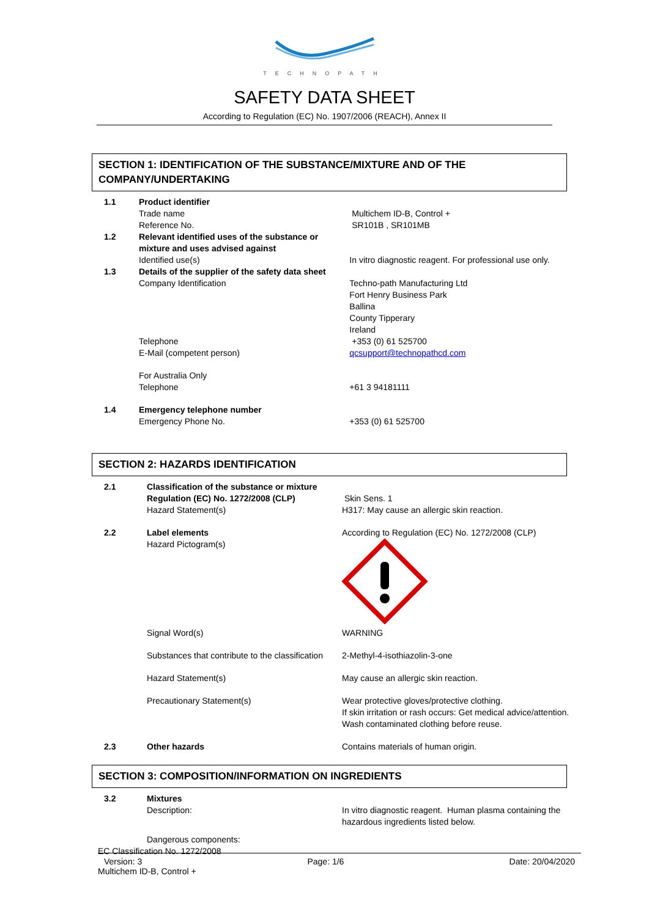TECHNOPATH
SAFETY DATA SHEET
According to Regulation (EC) No. 1907/2006 (REACH), Annex II
SECTION 1: IDENTIFICATION OF THE SUBSTANCE/MIXTURE AND OF THE COMPANY/UNDERTAKING
| 1.1 | Product identifier | |
| | Trade name | Multichem ID-B, Control + |
| | Reference No. | SR101B , SR101MB |
| 1.2 | Relevant identified uses of the substance or mixture and uses advised against | |
| | Identified use(s) | In vitro diagnostic reagent. For professional use only. |
| 1.3 | Details of the supplier of the safety data sheet | |
| | Company Identification | Techno-path Manufacturing Ltd Fort Henry Business Park Ballina County Tipperary Ireland |
| | Telephone | +353 (0) 61 525700 |
| | E-Mail (competent person) | qcsupport@technopathcd.com |
| | For Australia Only Telephone | +61 3 94181111 |
| 1.4 | Emergency telephone number Emergency Phone No. | +353 (0) 61 525700 |
SECTION 2: HAZARDS IDENTIFICATION
| 2.1 | Classification of the substance or mixture Regulation (EC) No. 1272/2008 (CLP) Hazard Statement(s) | Skin Sens. 1 H317: May cause an allergic skin reaction. |
| 2.2 | Label elements Hazard Pictogram(s) | According to Regulation (EC) No. 1272/2008 (CLP) |
| | Signal Word(s) | WARNING |
| | Substances that contribute to the classification | 2-Methyl-4-isothiazolin-3-one |
| | Hazard Statement(s) | May cause an allergic skin reaction. |
| | Precautionary Statement(s) | Wear protective gloves/protective clothing. If skin irritation or rash occurs: Get medical advice/attention. Wash contaminated clothing before reuse. |
| 2.3 | Other hazards | Contains materials of human origin. |
SECTION 3: COMPOSITION/INFORMATION ON INGREDIENTS
| 3.2 | Mixtures Description: | In vitro diagnostic reagent. Human plasma containing the hazardous ingredients listed below. |
| | Dangerous components: | |
EC Classification No. 1272/2008
Version: 3 Page: 1/6 Date: 20/04/2020
Multichem ID-B, Control +